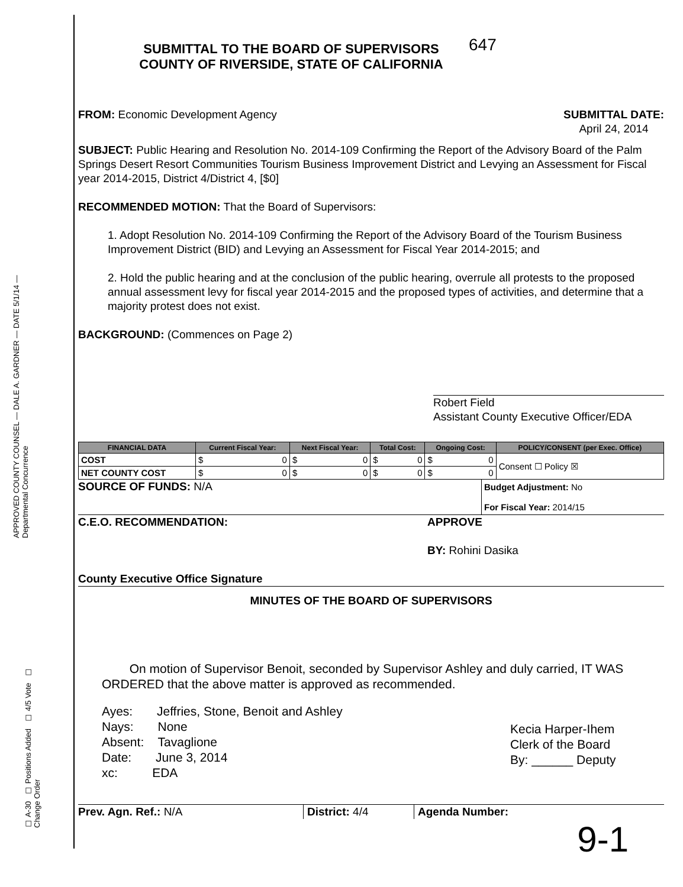APPROVED COUNTY COUNSEL — DALE A. GARDNER — DATE 5/1/14 — Departmental Concurrence
647
SUBMITTAL TO THE BOARD OF SUPERVISORS
COUNTY OF RIVERSIDE, STATE OF CALIFORNIA
FROM: Economic Development Agency
SUBMITTAL DATE:
April 24, 2014
SUBJECT: Public Hearing and Resolution No. 2014-109 Confirming the Report of the Advisory Board of the Palm Springs Desert Resort Communities Tourism Business Improvement District and Levying an Assessment for Fiscal year 2014-2015, District 4/District 4, [$0]
RECOMMENDED MOTION: That the Board of Supervisors:
1. Adopt Resolution No. 2014-109 Confirming the Report of the Advisory Board of the Tourism Business Improvement District (BID) and Levying an Assessment for Fiscal Year 2014-2015; and
2. Hold the public hearing and at the conclusion of the public hearing, overrule all protests to the proposed annual assessment levy for fiscal year 2014-2015 and the proposed types of activities, and determine that a majority protest does not exist.
BACKGROUND: (Commences on Page 2)
Robert Field
Assistant County Executive Officer/EDA
| FINANCIAL DATA | Current Fiscal Year: | Next Fiscal Year: | Total Cost: | Ongoing Cost: | POLICY/CONSENT (per Exec. Office) |
| --- | --- | --- | --- | --- | --- |
| COST | $ 0 | $ 0 | $ 0 | $ 0 | Consent ☐ Policy ☒ |
| NET COUNTY COST | $ 0 | $ 0 | $ 0 | $ 0 | |
SOURCE OF FUNDS: N/A
Budget Adjustment: No
For Fiscal Year: 2014/15
C.E.O. RECOMMENDATION:
County Executive Office Signature
APPROVE
BY: Rohini Dasika
MINUTES OF THE BOARD OF SUPERVISORS
On motion of Supervisor Benoit, seconded by Supervisor Ashley and duly carried, IT WAS ORDERED that the above matter is approved as recommended.
Ayes: Jeffries, Stone, Benoit and Ashley
Nays: None
Absent: Tavaglione
Date: June 3, 2014
xc: EDA
Kecia Harper-Ihem
Clerk of the Board
By: ______ Deputy
Prev. Agn. Ref.: N/A District: 4/4 Agenda Number:
9-1
☐ A-30 ☐ Positions Added ☐ 4/5 Vote ☐ Change Order